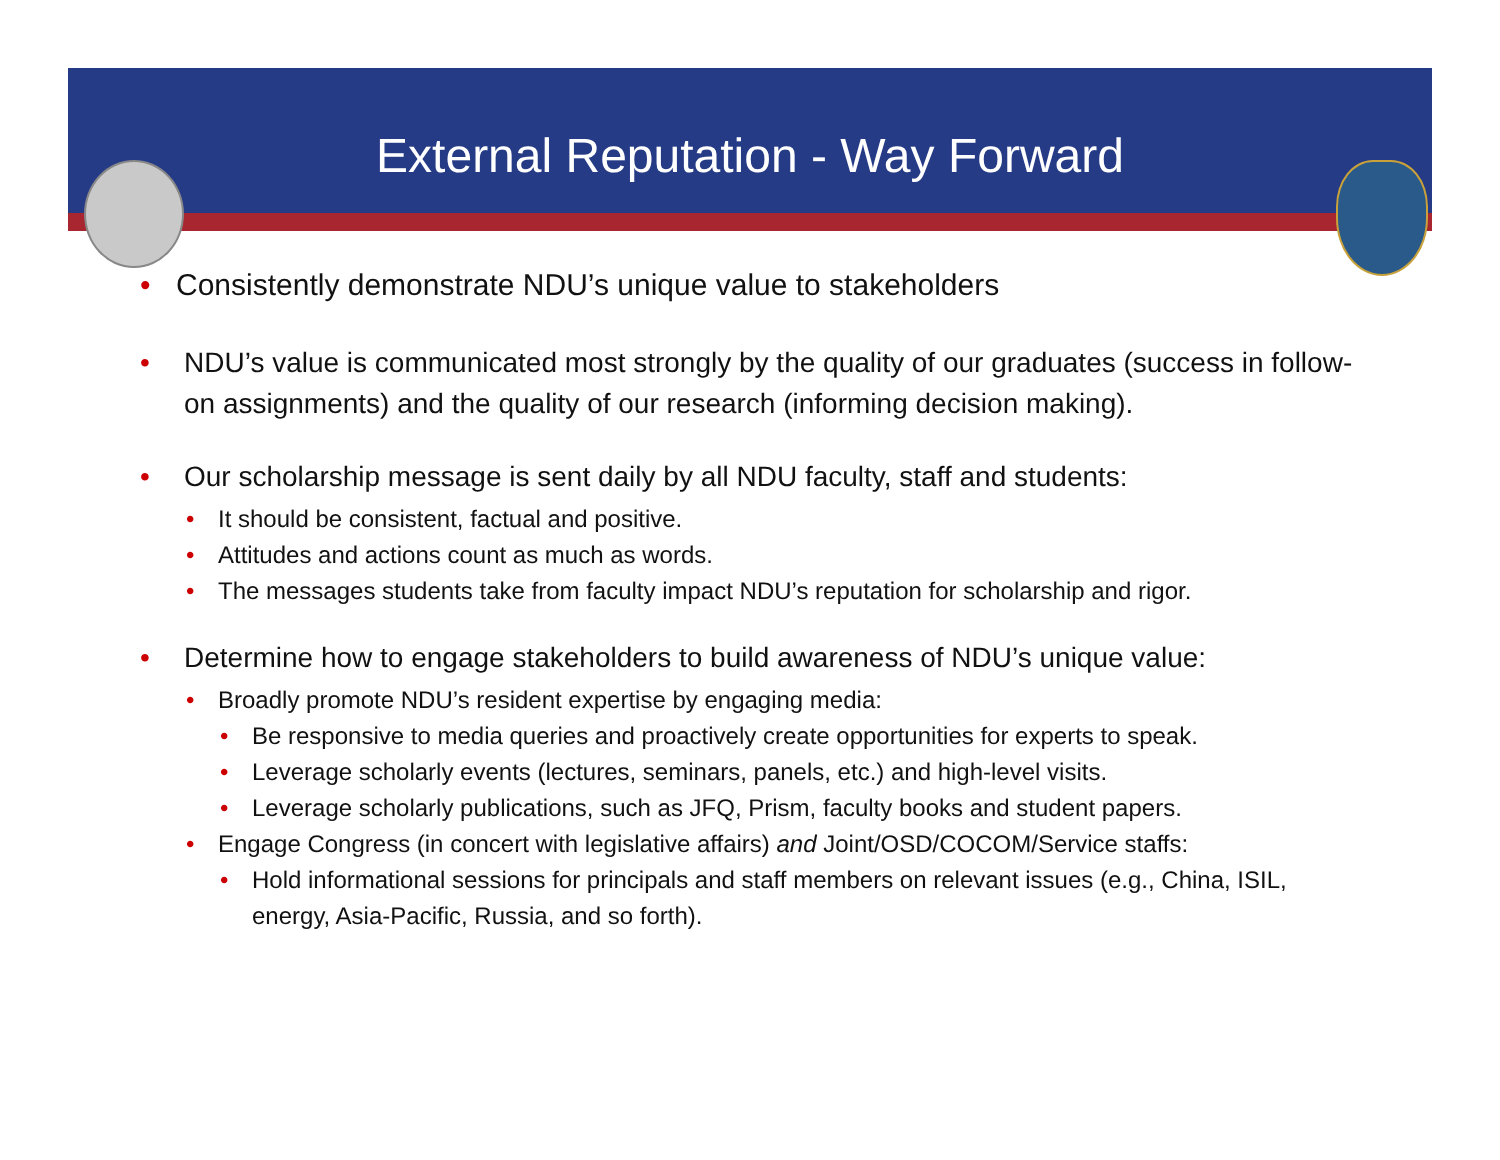External Reputation - Way Forward
• Consistently demonstrate NDU’s unique value to stakeholders
• NDU’s value is communicated most strongly by the quality of our graduates (success in follow-on assignments) and the quality of our research (informing decision making).
• Our scholarship message is sent daily by all NDU faculty, staff and students:
• It should be consistent, factual and positive.
• Attitudes and actions count as much as words.
• The messages students take from faculty impact NDU’s reputation for scholarship and rigor.
• Determine how to engage stakeholders to build awareness of NDU’s unique value:
• Broadly promote NDU’s resident expertise by engaging media:
• Be responsive to media queries and proactively create opportunities for experts to speak.
• Leverage scholarly events (lectures, seminars, panels, etc.) and high-level visits.
• Leverage scholarly publications, such as JFQ, Prism, faculty books and student papers.
• Engage Congress (in concert with legislative affairs) and Joint/OSD/COCOM/Service staffs:
• Hold informational sessions for principals and staff members on relevant issues (e.g., China, ISIL, energy, Asia-Pacific, Russia, and so forth).